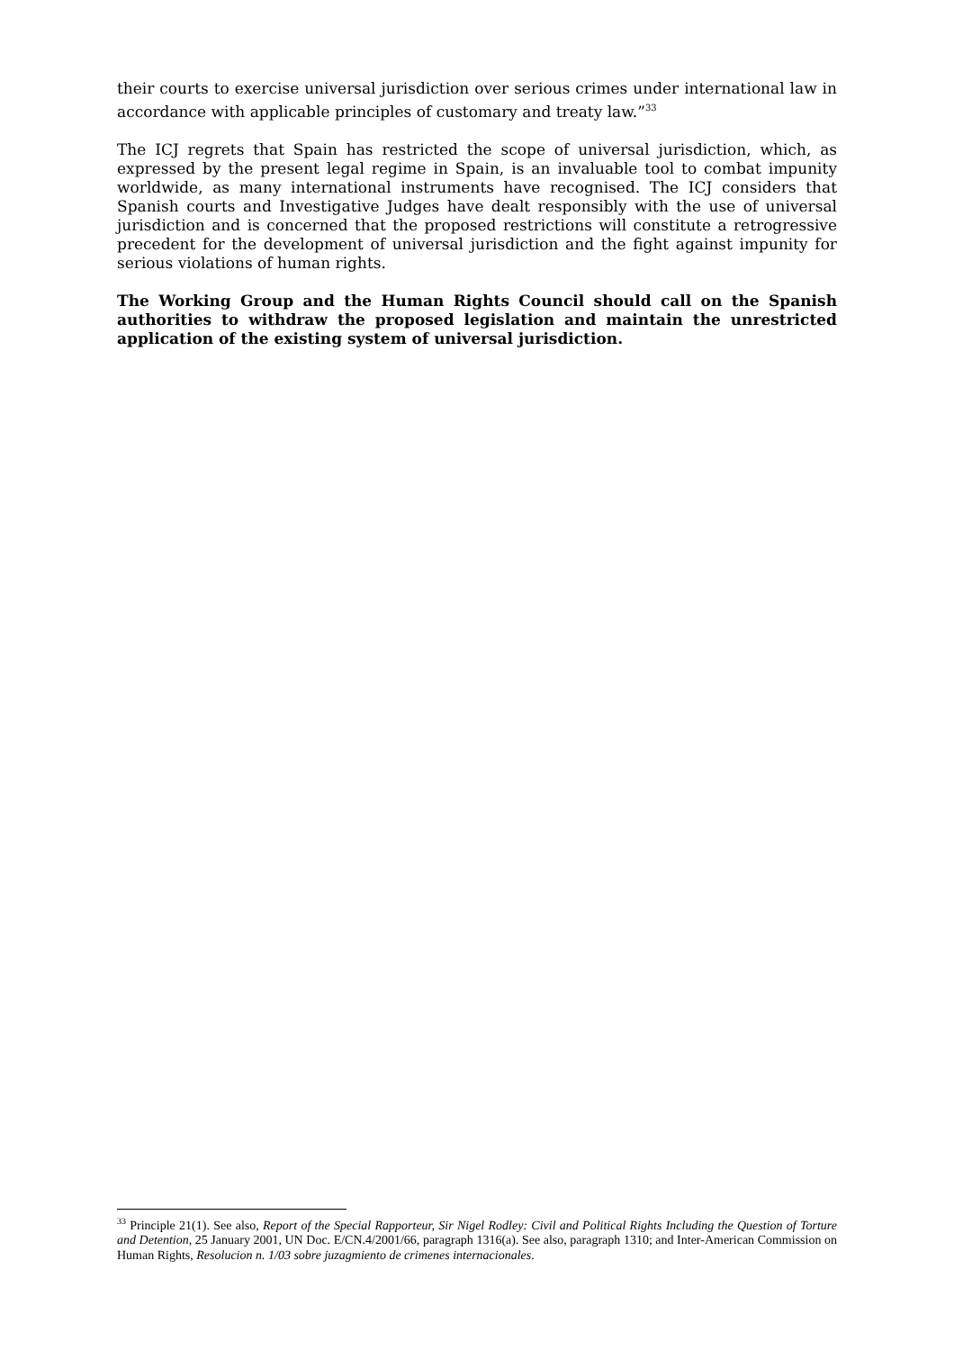their courts to exercise universal jurisdiction over serious crimes under international law in accordance with applicable principles of customary and treaty law.”<sup>33</sup>
The ICJ regrets that Spain has restricted the scope of universal jurisdiction, which, as expressed by the present legal regime in Spain, is an invaluable tool to combat impunity worldwide, as many international instruments have recognised. The ICJ considers that Spanish courts and Investigative Judges have dealt responsibly with the use of universal jurisdiction and is concerned that the proposed restrictions will constitute a retrogressive precedent for the development of universal jurisdiction and the fight against impunity for serious violations of human rights.
The Working Group and the Human Rights Council should call on the Spanish authorities to withdraw the proposed legislation and maintain the unrestricted application of the existing system of universal jurisdiction.
<sup>33</sup> Principle 21(1). See also, Report of the Special Rapporteur, Sir Nigel Rodley: Civil and Political Rights Including the Question of Torture and Detention, 25 January 2001, UN Doc. E/CN.4/2001/66, paragraph 1316(a). See also, paragraph 1310; and Inter-American Commission on Human Rights, Resolucion n. 1/03 sobre juzagmiento de crimenes internacionales.